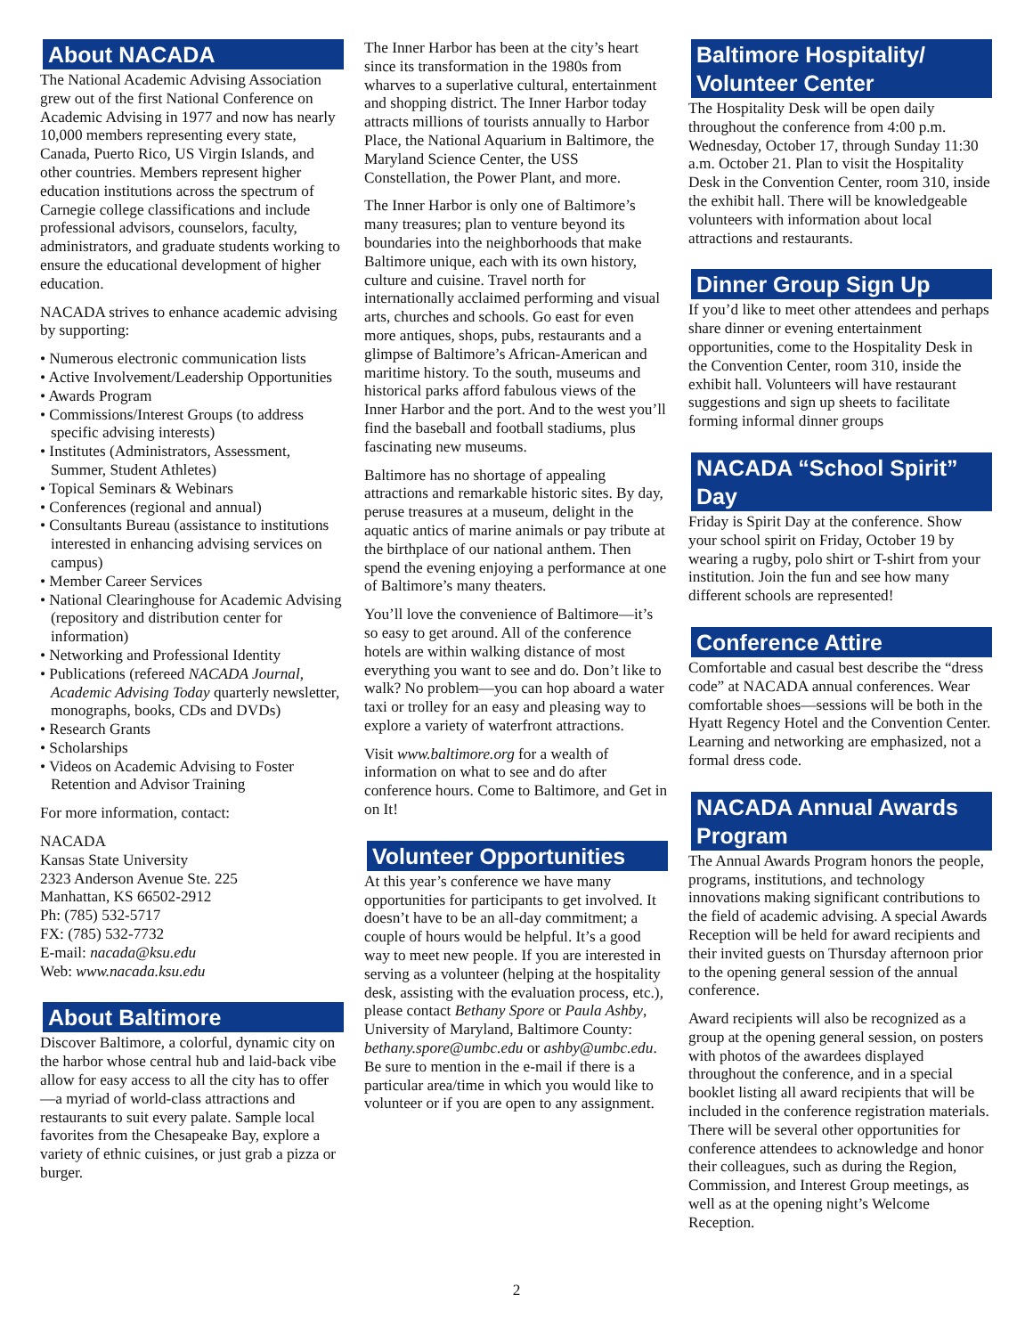About NACADA
The National Academic Advising Association grew out of the first National Conference on Academic Advising in 1977 and now has nearly 10,000 members representing every state, Canada, Puerto Rico, US Virgin Islands, and other countries. Members represent higher education institutions across the spectrum of Carnegie college classifications and include professional advisors, counselors, faculty, administrators, and graduate students working to ensure the educational development of higher education.
NACADA strives to enhance academic advising by supporting:
• Numerous electronic communication lists
• Active Involvement/Leadership Opportunities
• Awards Program
• Commissions/Interest Groups (to address specific advising interests)
• Institutes (Administrators, Assessment, Summer, Student Athletes)
• Topical Seminars & Webinars
• Conferences (regional and annual)
• Consultants Bureau (assistance to institutions interested in enhancing advising services on campus)
• Member Career Services
• National Clearinghouse for Academic Advising (repository and distribution center for information)
• Networking and Professional Identity
• Publications (refereed NACADA Journal, Academic Advising Today quarterly newsletter, monographs, books, CDs and DVDs)
• Research Grants
• Scholarships
• Videos on Academic Advising to Foster Retention and Advisor Training
For more information, contact:
NACADA
Kansas State University
2323 Anderson Avenue Ste. 225
Manhattan, KS 66502-2912
Ph: (785) 532-5717
FX: (785) 532-7732
E-mail: nacada@ksu.edu
Web: www.nacada.ksu.edu
About Baltimore
Discover Baltimore, a colorful, dynamic city on the harbor whose central hub and laid-back vibe allow for easy access to all the city has to offer—a myriad of world-class attractions and restaurants to suit every palate. Sample local favorites from the Chesapeake Bay, explore a variety of ethnic cuisines, or just grab a pizza or burger.
The Inner Harbor has been at the city’s heart since its transformation in the 1980s from wharves to a superlative cultural, entertainment and shopping district. The Inner Harbor today attracts millions of tourists annually to Harbor Place, the National Aquarium in Baltimore, the Maryland Science Center, the USS Constellation, the Power Plant, and more.
The Inner Harbor is only one of Baltimore’s many treasures; plan to venture beyond its boundaries into the neighborhoods that make Baltimore unique, each with its own history, culture and cuisine. Travel north for internationally acclaimed performing and visual arts, churches and schools. Go east for even more antiques, shops, pubs, restaurants and a glimpse of Baltimore’s African-American and maritime history. To the south, museums and historical parks afford fabulous views of the Inner Harbor and the port. And to the west you’ll find the baseball and football stadiums, plus fascinating new museums.
Baltimore has no shortage of appealing attractions and remarkable historic sites. By day, peruse treasures at a museum, delight in the aquatic antics of marine animals or pay tribute at the birthplace of our national anthem. Then spend the evening enjoying a performance at one of Baltimore’s many theaters.
You’ll love the convenience of Baltimore—it’s so easy to get around. All of the conference hotels are within walking distance of most everything you want to see and do. Don’t like to walk? No problem—you can hop aboard a water taxi or trolley for an easy and pleasing way to explore a variety of waterfront attractions.
Visit www.baltimore.org for a wealth of information on what to see and do after conference hours. Come to Baltimore, and Get in on It!
Volunteer Opportunities
At this year’s conference we have many opportunities for participants to get involved. It doesn’t have to be an all-day commitment; a couple of hours would be helpful. It’s a good way to meet new people. If you are interested in serving as a volunteer (helping at the hospitality desk, assisting with the evaluation process, etc.), please contact Bethany Spore or Paula Ashby, University of Maryland, Baltimore County: bethany.spore@umbc.edu or ashby@umbc.edu. Be sure to mention in the e-mail if there is a particular area/time in which you would like to volunteer or if you are open to any assignment.
Baltimore Hospitality/ Volunteer Center
The Hospitality Desk will be open daily throughout the conference from 4:00 p.m. Wednesday, October 17, through Sunday 11:30 a.m. October 21. Plan to visit the Hospitality Desk in the Convention Center, room 310, inside the exhibit hall. There will be knowledgeable volunteers with information about local attractions and restaurants.
Dinner Group Sign Up
If you’d like to meet other attendees and perhaps share dinner or evening entertainment opportunities, come to the Hospitality Desk in the Convention Center, room 310, inside the exhibit hall. Volunteers will have restaurant suggestions and sign up sheets to facilitate forming informal dinner groups
NACADA “School Spirit” Day
Friday is Spirit Day at the conference. Show your school spirit on Friday, October 19 by wearing a rugby, polo shirt or T-shirt from your institution. Join the fun and see how many different schools are represented!
Conference Attire
Comfortable and casual best describe the “dress code” at NACADA annual conferences. Wear comfortable shoes—sessions will be both in the Hyatt Regency Hotel and the Convention Center. Learning and networking are emphasized, not a formal dress code.
NACADA Annual Awards Program
The Annual Awards Program honors the people, programs, institutions, and technology innovations making significant contributions to the field of academic advising. A special Awards Reception will be held for award recipients and their invited guests on Thursday afternoon prior to the opening general session of the annual conference.
Award recipients will also be recognized as a group at the opening general session, on posters with photos of the awardees displayed throughout the conference, and in a special booklet listing all award recipients that will be included in the conference registration materials. There will be several other opportunities for conference attendees to acknowledge and honor their colleagues, such as during the Region, Commission, and Interest Group meetings, as well as at the opening night’s Welcome Reception.
2